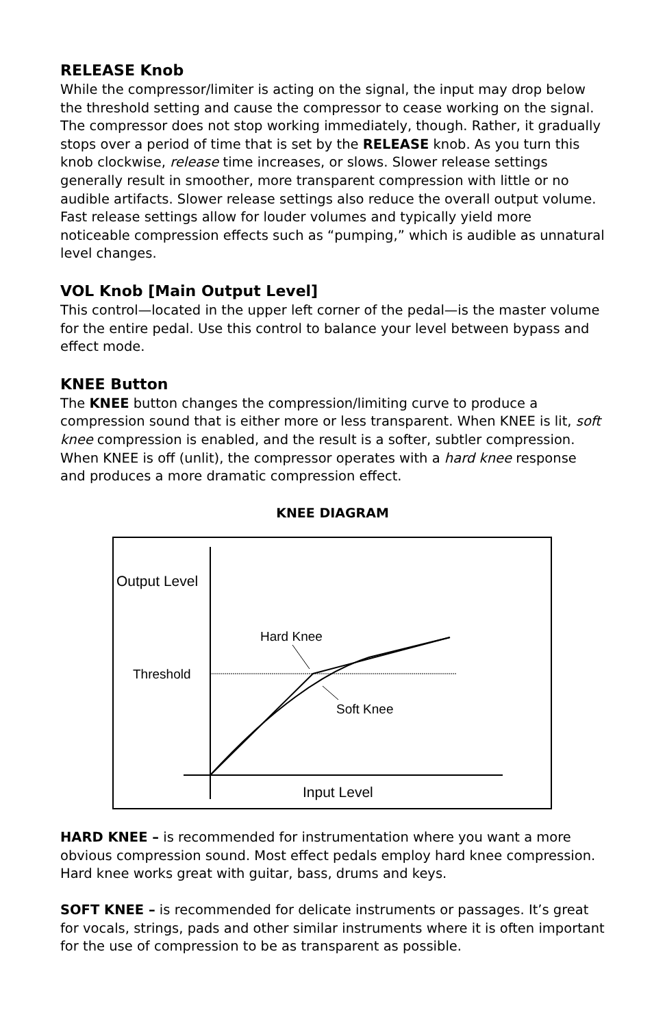RELEASE Knob
While the compressor/limiter is acting on the signal, the input may drop below the threshold setting and cause the compressor to cease working on the signal. The compressor does not stop working immediately, though. Rather, it gradually stops over a period of time that is set by the RELEASE knob. As you turn this knob clockwise, release time increases, or slows. Slower release settings generally result in smoother, more transparent compression with little or no audible artifacts. Slower release settings also reduce the overall output volume. Fast release settings allow for louder volumes and typically yield more noticeable compression effects such as “pumping,” which is audible as unnatural level changes.
VOL Knob [Main Output Level]
This control—located in the upper left corner of the pedal—is the master volume for the entire pedal. Use this control to balance your level between bypass and effect mode.
KNEE Button
The KNEE button changes the compression/limiting curve to produce a compression sound that is either more or less transparent. When KNEE is lit, soft knee compression is enabled, and the result is a softer, subtler compression. When KNEE is off (unlit), the compressor operates with a hard knee response and produces a more dramatic compression effect.
KNEE DIAGRAM
Output Level
Threshold
Hard Knee
Soft Knee
Input Level
HARD KNEE – is recommended for instrumentation where you want a more obvious compression sound. Most effect pedals employ hard knee compression. Hard knee works great with guitar, bass, drums and keys.
SOFT KNEE – is recommended for delicate instruments or passages. It’s great for vocals, strings, pads and other similar instruments where it is often important for the use of compression to be as transparent as possible.